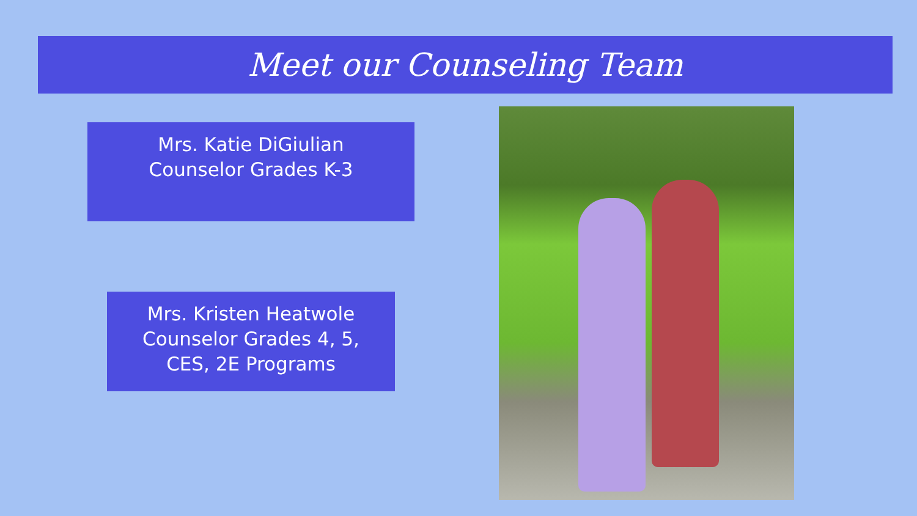Meet our Counseling Team
Mrs. Katie DiGiulian
Counselor Grades K-3
Mrs. Kristen Heatwole
Counselor Grades 4, 5,
CES, 2E Programs